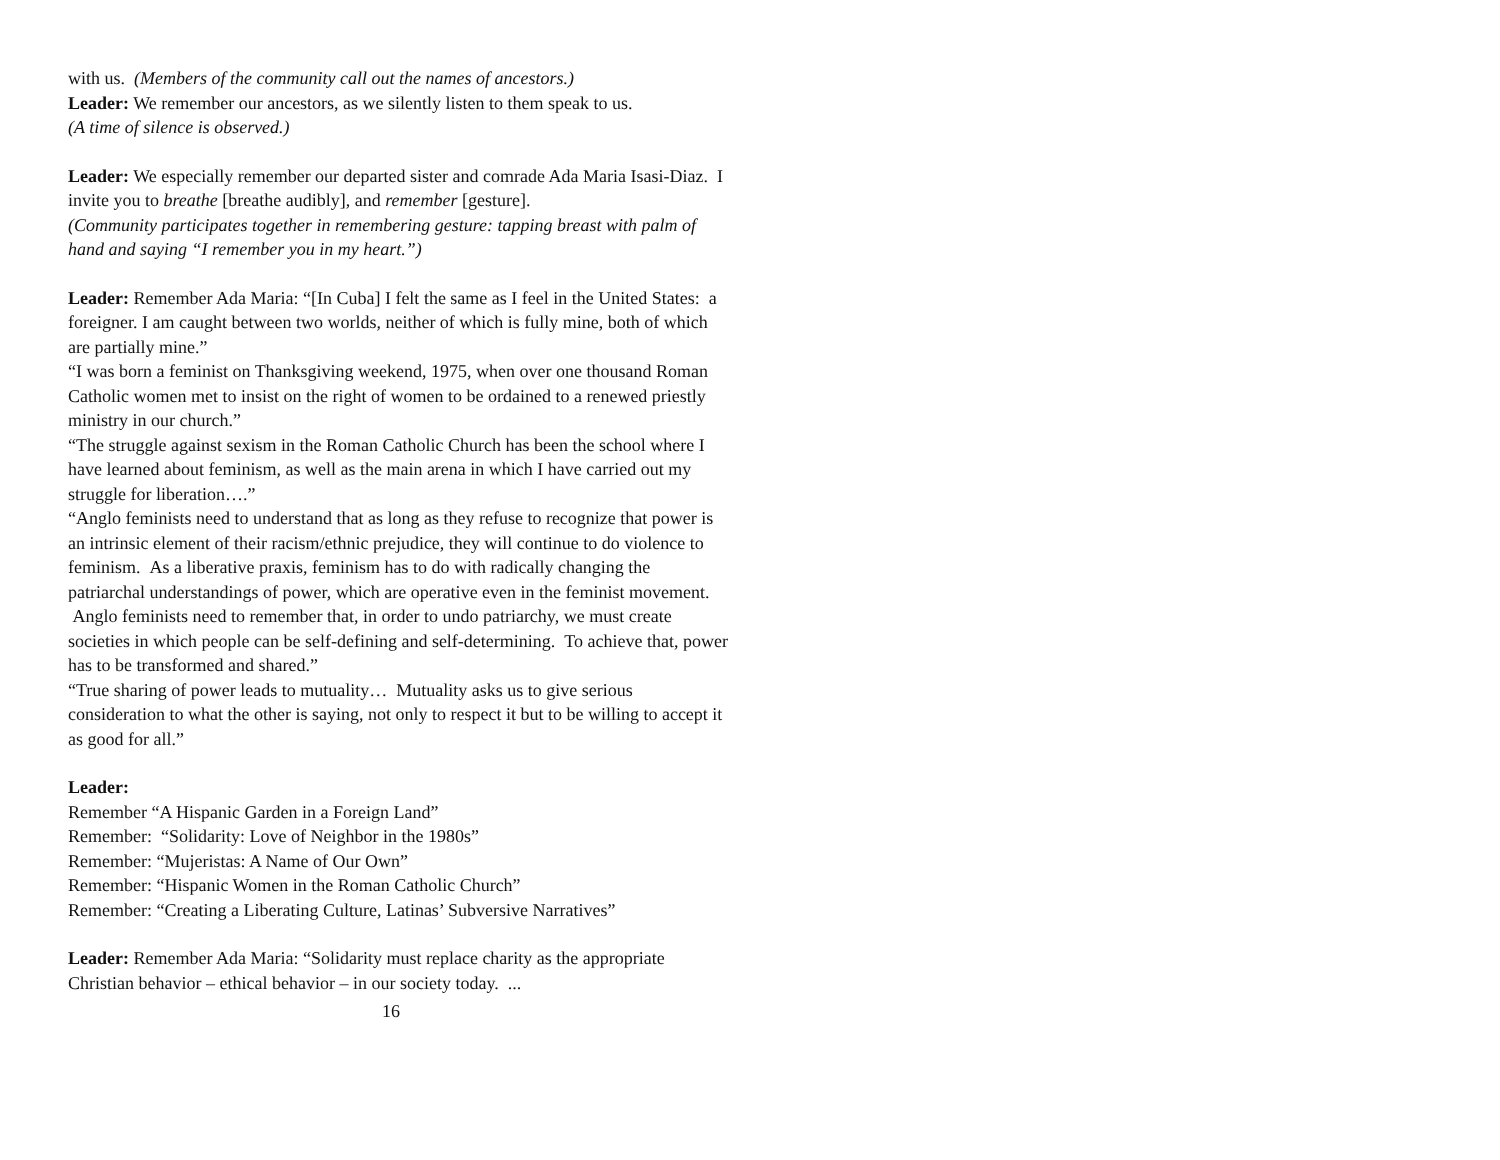with us. (Members of the community call out the names of ancestors.)
Leader: We remember our ancestors, as we silently listen to them speak to us.
(A time of silence is observed.)
Leader: We especially remember our departed sister and comrade Ada Maria Isasi-Diaz. I invite you to breathe [breathe audibly], and remember [gesture].
(Community participates together in remembering gesture: tapping breast with palm of hand and saying “I remember you in my heart.”)
Leader: Remember Ada Maria: “[In Cuba] I felt the same as I feel in the United States: a foreigner. I am caught between two worlds, neither of which is fully mine, both of which are partially mine.”
“I was born a feminist on Thanksgiving weekend, 1975, when over one thousand Roman Catholic women met to insist on the right of women to be ordained to a renewed priestly ministry in our church.”
“The struggle against sexism in the Roman Catholic Church has been the school where I have learned about feminism, as well as the main arena in which I have carried out my struggle for liberation….”
“Anglo feminists need to understand that as long as they refuse to recognize that power is an intrinsic element of their racism/ethnic prejudice, they will continue to do violence to feminism. As a liberative praxis, feminism has to do with radically changing the patriarchal understandings of power, which are operative even in the feminist movement. Anglo feminists need to remember that, in order to undo patriarchy, we must create societies in which people can be self-defining and self-determining. To achieve that, power has to be transformed and shared.”
“True sharing of power leads to mutuality… Mutuality asks us to give serious consideration to what the other is saying, not only to respect it but to be willing to accept it as good for all.”
Leader:
Remember “A Hispanic Garden in a Foreign Land”
Remember: “Solidarity: Love of Neighbor in the 1980s”
Remember: “Mujeristas: A Name of Our Own”
Remember: “Hispanic Women in the Roman Catholic Church”
Remember: “Creating a Liberating Culture, Latinas’ Subversive Narratives”
Leader: Remember Ada Maria: “Solidarity must replace charity as the appropriate Christian behavior – ethical behavior – in our society today. ...
16